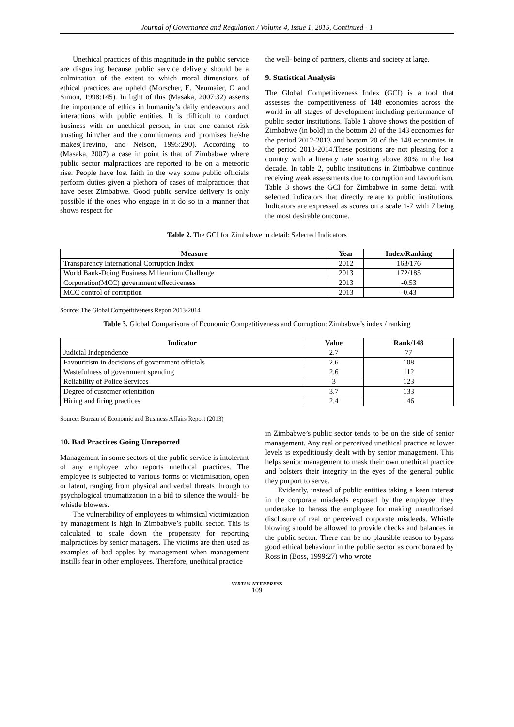Journal of Governance and Regulation / Volume 4, Issue 1, 2015, Continued - 1
Unethical practices of this magnitude in the public service are disgusting because public service delivery should be a culmination of the extent to which moral dimensions of ethical practices are upheld (Morscher, E. Neumaier, O and Simon, 1998:145). In light of this (Masaka, 2007:32) asserts the importance of ethics in humanity’s daily endeavours and interactions with public entities. It is difficult to conduct business with an unethical person, in that one cannot risk trusting him/her and the commitments and promises he/she makes(Trevino, and Nelson, 1995:290). According to (Masaka, 2007) a case in point is that of Zimbabwe where public sector malpractices are reported to be on a meteoric rise. People have lost faith in the way some public officials perform duties given a plethora of cases of malpractices that have beset Zimbabwe. Good public service delivery is only possible if the ones who engage in it do so in a manner that shows respect for
the well- being of partners, clients and society at large.
9. Statistical Analysis
The Global Competitiveness Index (GCI) is a tool that assesses the competitiveness of 148 economies across the world in all stages of development including performance of public sector institutions. Table 1 above shows the position of Zimbabwe (in bold) in the bottom 20 of the 143 economies for the period 2012-2013 and bottom 20 of the 148 economies in the period 2013-2014.These positions are not pleasing for a country with a literacy rate soaring above 80% in the last decade. In table 2, public institutions in Zimbabwe continue receiving weak assessments due to corruption and favouritism. Table 3 shows the GCI for Zimbabwe in some detail with selected indicators that directly relate to public institutions. Indicators are expressed as scores on a scale 1-7 with 7 being the most desirable outcome.
Table 2. The GCI for Zimbabwe in detail: Selected Indicators
| Measure | Year | Index/Ranking |
| --- | --- | --- |
| Transparency International Corruption Index | 2012 | 163/176 |
| World Bank-Doing Business Millennium Challenge | 2013 | 172/185 |
| Corporation(MCC) government effectiveness | 2013 | -0.53 |
| MCC control of corruption | 2013 | -0.43 |
Source: The Global Competitiveness Report 2013-2014
Table 3. Global Comparisons of Economic Competitiveness and Corruption: Zimbabwe’s index / ranking
| Indicator | Value | Rank/148 |
| --- | --- | --- |
| Judicial Independence | 2.7 | 77 |
| Favouritism in decisions of government officials | 2.6 | 108 |
| Wastefulness of government spending | 2.6 | 112 |
| Reliability of Police Services | 3 | 123 |
| Degree of customer orientation | 3.7 | 133 |
| Hiring and firing practices | 2.4 | 146 |
Source: Bureau of Economic and Business Affairs Report (2013)
10. Bad Practices Going Unreported
Management in some sectors of the public service is intolerant of any employee who reports unethical practices. The employee is subjected to various forms of victimisation, open or latent, ranging from physical and verbal threats through to psychological traumatization in a bid to silence the would- be whistle blowers.
The vulnerability of employees to whimsical victimization by management is high in Zimbabwe’s public sector. This is calculated to scale down the propensity for reporting malpractices by senior managers. The victims are then used as examples of bad apples by management when management instills fear in other employees. Therefore, unethical practice
in Zimbabwe’s public sector tends to be on the side of senior management. Any real or perceived unethical practice at lower levels is expeditiously dealt with by senior management. This helps senior management to mask their own unethical practice and bolsters their integrity in the eyes of the general public they purport to serve.
Evidently, instead of public entities taking a keen interest in the corporate misdeeds exposed by the employee, they undertake to harass the employee for making unauthorised disclosure of real or perceived corporate misdeeds. Whistle blowing should be allowed to provide checks and balances in the public sector. There can be no plausible reason to bypass good ethical behaviour in the public sector as corroborated by Ross in (Boss, 1999:27) who wrote
VIRTUS NTERPRESS
109